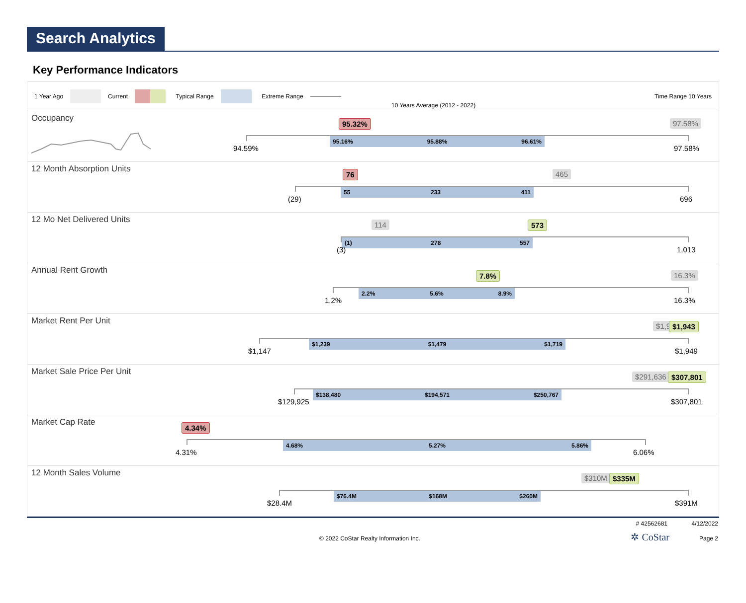Search Analytics
Key Performance Indicators
1 Year Ago Current Typical Range Extreme Range
10 Years Average (2012 - 2022)
Time Range 10 Years
Occupancy 95.32% 97.58%
95.16% 95.88% 96.61%
94.59% 97.58%
12 Month Absorption Units 76 465
55 233 411
(29) 696
12 Mo Net Delivered Units 114 573
(1) 278 557
(3) 1,013
Annual Rent Growth 7.8% 16.3%
2.2% 5.6% 8.9%
1.2% 16.3%
Market Rent Per Unit $1,9 $1,943
$1,239 $1,479 $1,719
$1,147 $1,949
Market Sale Price Per Unit $291,636 $307,801
$138,480 $194,571 $250,767
$129,925 $307,801
Market Cap Rate 4.34%
4.68% 5.27% 5.86%
4.31% 6.06%
12 Month Sales Volume $310M $335M
$76.4M $168M $260M
$28.4M $391M
# 42562681 4/12/2022
© 2022 CoStar Realty Information Inc. ✲ CoStar Page 2